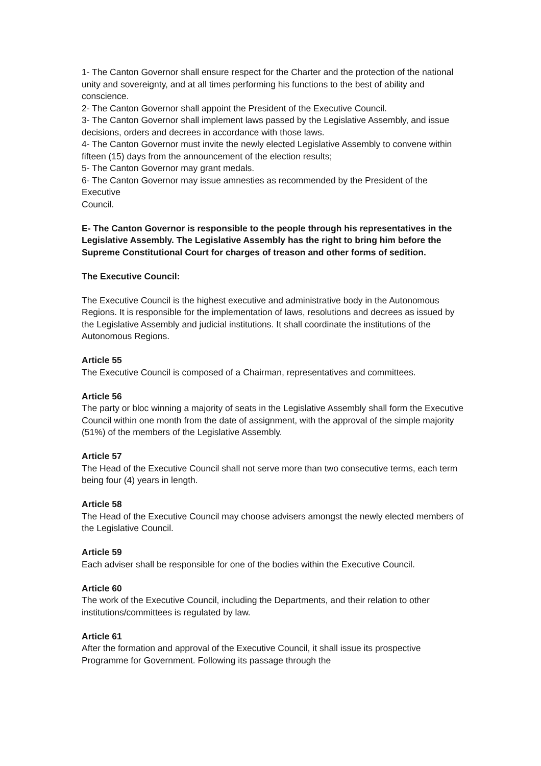1- The Canton Governor shall ensure respect for the Charter and the protection of the national unity and sovereignty, and at all times performing his functions to the best of ability and conscience.
2- The Canton Governor shall appoint the President of the Executive Council.
3- The Canton Governor shall implement laws passed by the Legislative Assembly, and issue decisions, orders and decrees in accordance with those laws.
4- The Canton Governor must invite the newly elected Legislative Assembly to convene within fifteen (15) days from the announcement of the election results;
5- The Canton Governor may grant medals.
6- The Canton Governor may issue amnesties as recommended by the President of the Executive
Council.
E- The Canton Governor is responsible to the people through his representatives in the Legislative Assembly. The Legislative Assembly has the right to bring him before the Supreme Constitutional Court for charges of treason and other forms of sedition.
The Executive Council:
The Executive Council is the highest executive and administrative body in the Autonomous Regions. It is responsible for the implementation of laws, resolutions and decrees as issued by the Legislative Assembly and judicial institutions. It shall coordinate the institutions of the Autonomous Regions.
Article 55
The Executive Council is composed of a Chairman, representatives and committees.
Article 56
The party or bloc winning a majority of seats in the Legislative Assembly shall form the Executive Council within one month from the date of assignment, with the approval of the simple majority (51%) of the members of the Legislative Assembly.
Article 57
The Head of the Executive Council shall not serve more than two consecutive terms, each term being four (4) years in length.
Article 58
The Head of the Executive Council may choose advisers amongst the newly elected members of the Legislative Council.
Article 59
Each adviser shall be responsible for one of the bodies within the Executive Council.
Article 60
The work of the Executive Council, including the Departments, and their relation to other institutions/committees is regulated by law.
Article 61
After the formation and approval of the Executive Council, it shall issue its prospective Programme for Government. Following its passage through the